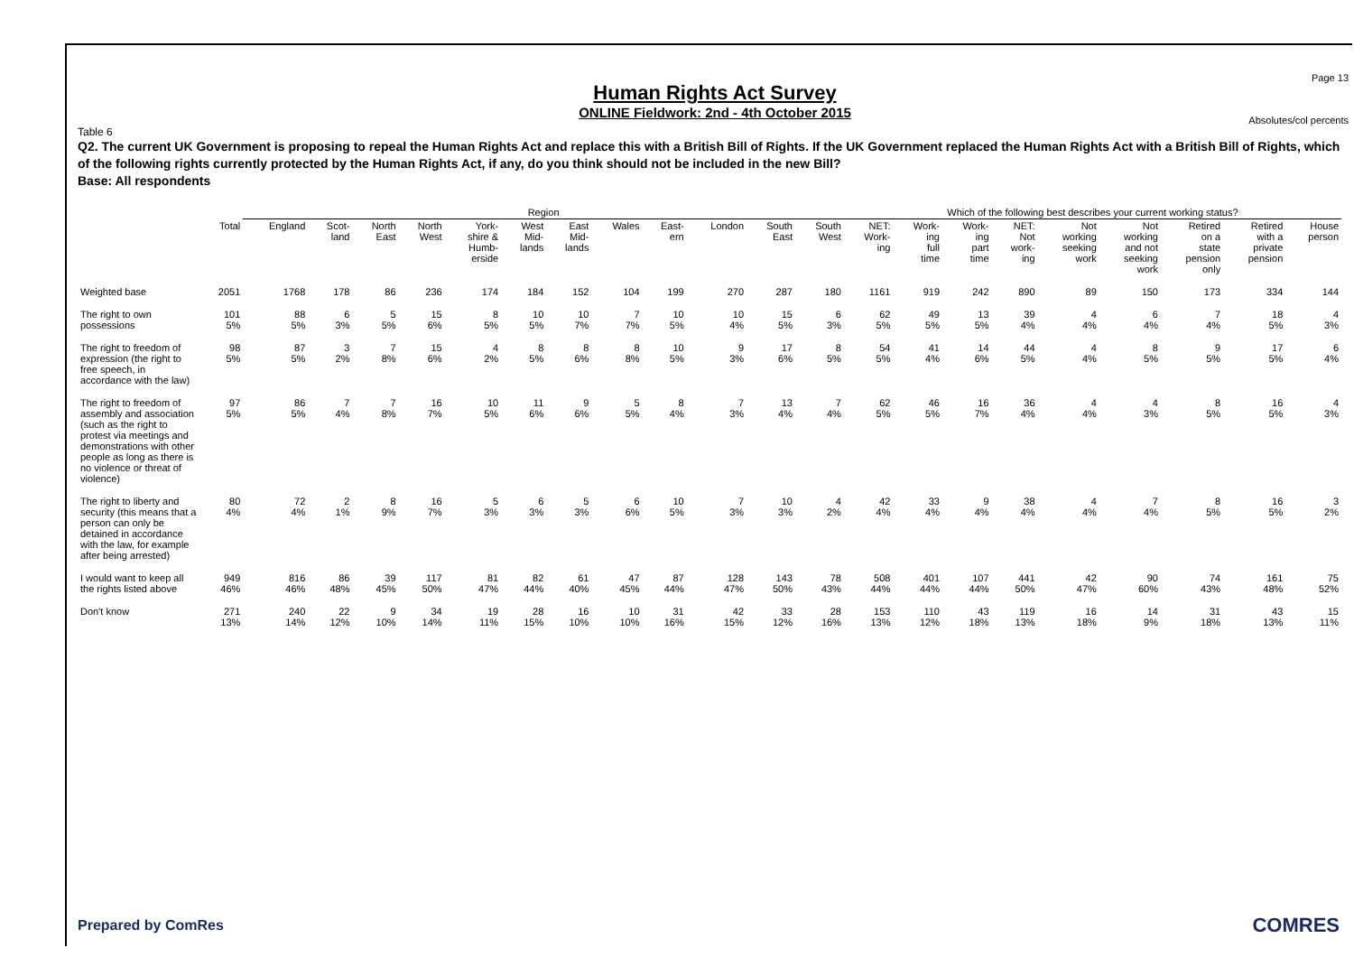Page 13
Human Rights Act Survey
ONLINE Fieldwork: 2nd - 4th October 2015
Absolutes/col percents
Table 6
Q2. The current UK Government is proposing to repeal the Human Rights Act and replace this with a British Bill of Rights. If the UK Government replaced the Human Rights Act with a British Bill of Rights, which of the following rights currently protected by the Human Rights Act, if any, do you think should not be included in the new Bill?
Base: All respondents
| | | Region | | | | | | | | | | | | Which of the following best describes your current working status? | | | | | | | | |
| --- | --- | --- | --- | --- | --- | --- | --- | --- | --- | --- | --- | --- | --- | --- | --- | --- | --- | --- | --- | --- | --- | --- |
| | Total | England | Scot- land | North East | North West | York- shire & Humb- erside | West Mid- lands | East Mid- lands | Wales | East- ern | London | South East | South West | NET: Work- ing | Work- ing full time | Work- ing part time | NET: Not work- ing | Not working seeking work | Not working and not seeking work | Retired on a state pension only | Retired with a private pension | House person |
| Weighted base | 2051 | 1768 | 178 | 86 | 236 | 174 | 184 | 152 | 104 | 199 | 270 | 287 | 180 | 1161 | 919 | 242 | 890 | 89 | 150 | 173 | 334 | 144 |
| The right to own possessions | 101 5% | 88 5% | 6 3% | 5 5% | 15 6% | 8 5% | 10 5% | 10 7% | 7 7% | 10 5% | 10 4% | 15 5% | 6 3% | 62 5% | 49 5% | 13 5% | 39 4% | 4 4% | 6 4% | 7 4% | 18 5% | 4 3% |
| The right to freedom of expression (the right to free speech, in accordance with the law) | 98 5% | 87 5% | 3 2% | 7 8% | 15 6% | 4 2% | 8 5% | 8 6% | 8 8% | 10 5% | 9 3% | 17 6% | 8 5% | 54 5% | 41 4% | 14 6% | 44 5% | 4 4% | 8 5% | 9 5% | 17 5% | 6 4% |
| The right to freedom of assembly and association (such as the right to protest via meetings and demonstrations with other people as long as there is no violence or threat of violence) | 97 5% | 86 5% | 7 4% | 7 8% | 16 7% | 10 5% | 11 6% | 9 6% | 5 5% | 8 4% | 7 3% | 13 4% | 7 4% | 62 5% | 46 5% | 16 7% | 36 4% | 4 4% | 4 3% | 8 5% | 16 5% | 4 3% |
| The right to liberty and security (this means that a person can only be detained in accordance with the law, for example after being arrested) | 80 4% | 72 4% | 2 1% | 8 9% | 16 7% | 5 3% | 6 3% | 5 3% | 6 6% | 10 5% | 7 3% | 10 3% | 4 2% | 42 4% | 33 4% | 9 4% | 38 4% | 4 4% | 7 4% | 8 5% | 16 5% | 3 2% |
| I would want to keep all the rights listed above | 949 46% | 816 46% | 86 48% | 39 45% | 117 50% | 81 47% | 82 44% | 61 40% | 47 45% | 87 44% | 128 47% | 143 50% | 78 43% | 508 44% | 401 44% | 107 44% | 441 50% | 42 47% | 90 60% | 74 43% | 161 48% | 75 52% |
| Don't know | 271 13% | 240 14% | 22 12% | 9 10% | 34 14% | 19 11% | 28 15% | 16 10% | 10 10% | 31 16% | 42 15% | 33 12% | 28 16% | 153 13% | 110 12% | 43 18% | 119 13% | 16 18% | 14 9% | 31 18% | 43 13% | 15 11% |
Prepared by ComRes COMRES